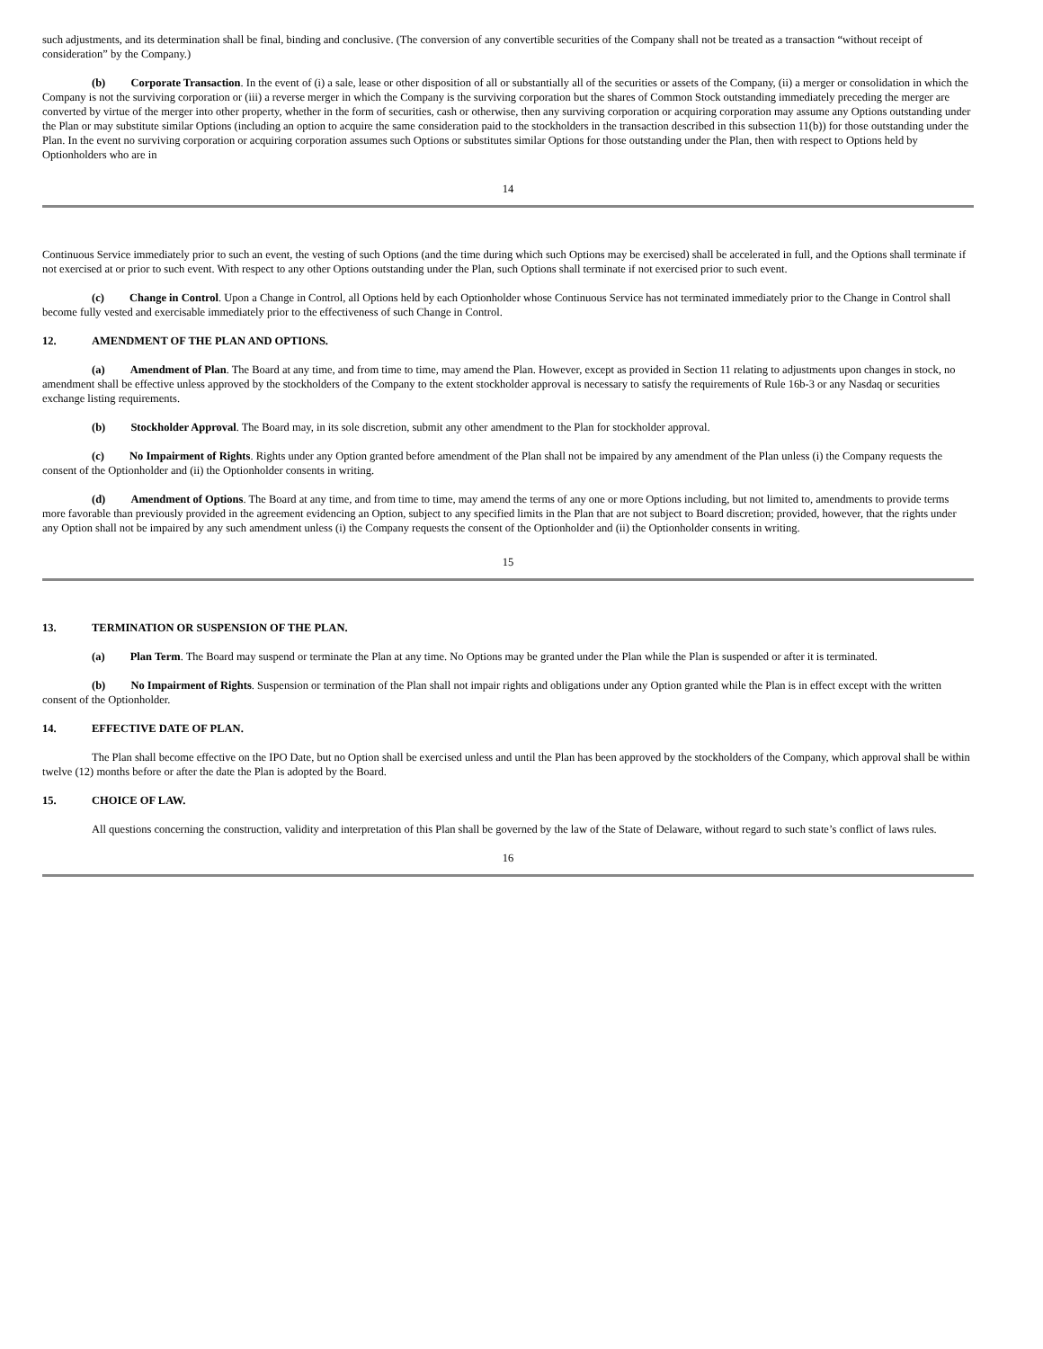such adjustments, and its determination shall be final, binding and conclusive. (The conversion of any convertible securities of the Company shall not be treated as a transaction “without receipt of consideration” by the Company.)
(b) Corporate Transaction. In the event of (i) a sale, lease or other disposition of all or substantially all of the securities or assets of the Company, (ii) a merger or consolidation in which the Company is not the surviving corporation or (iii) a reverse merger in which the Company is the surviving corporation but the shares of Common Stock outstanding immediately preceding the merger are converted by virtue of the merger into other property, whether in the form of securities, cash or otherwise, then any surviving corporation or acquiring corporation may assume any Options outstanding under the Plan or may substitute similar Options (including an option to acquire the same consideration paid to the stockholders in the transaction described in this subsection 11(b)) for those outstanding under the Plan. In the event no surviving corporation or acquiring corporation assumes such Options or substitutes similar Options for those outstanding under the Plan, then with respect to Options held by Optionholders who are in
14
Continuous Service immediately prior to such an event, the vesting of such Options (and the time during which such Options may be exercised) shall be accelerated in full, and the Options shall terminate if not exercised at or prior to such event. With respect to any other Options outstanding under the Plan, such Options shall terminate if not exercised prior to such event.
(c) Change in Control. Upon a Change in Control, all Options held by each Optionholder whose Continuous Service has not terminated immediately prior to the Change in Control shall become fully vested and exercisable immediately prior to the effectiveness of such Change in Control.
12. AMENDMENT OF THE PLAN AND OPTIONS.
(a) Amendment of Plan. The Board at any time, and from time to time, may amend the Plan. However, except as provided in Section 11 relating to adjustments upon changes in stock, no amendment shall be effective unless approved by the stockholders of the Company to the extent stockholder approval is necessary to satisfy the requirements of Rule 16b-3 or any Nasdaq or securities exchange listing requirements.
(b) Stockholder Approval. The Board may, in its sole discretion, submit any other amendment to the Plan for stockholder approval.
(c) No Impairment of Rights. Rights under any Option granted before amendment of the Plan shall not be impaired by any amendment of the Plan unless (i) the Company requests the consent of the Optionholder and (ii) the Optionholder consents in writing.
(d) Amendment of Options. The Board at any time, and from time to time, may amend the terms of any one or more Options including, but not limited to, amendments to provide terms more favorable than previously provided in the agreement evidencing an Option, subject to any specified limits in the Plan that are not subject to Board discretion; provided, however, that the rights under any Option shall not be impaired by any such amendment unless (i) the Company requests the consent of the Optionholder and (ii) the Optionholder consents in writing.
15
13. TERMINATION OR SUSPENSION OF THE PLAN.
(a) Plan Term. The Board may suspend or terminate the Plan at any time. No Options may be granted under the Plan while the Plan is suspended or after it is terminated.
(b) No Impairment of Rights. Suspension or termination of the Plan shall not impair rights and obligations under any Option granted while the Plan is in effect except with the written consent of the Optionholder.
14. EFFECTIVE DATE OF PLAN.
The Plan shall become effective on the IPO Date, but no Option shall be exercised unless and until the Plan has been approved by the stockholders of the Company, which approval shall be within twelve (12) months before or after the date the Plan is adopted by the Board.
15. CHOICE OF LAW.
All questions concerning the construction, validity and interpretation of this Plan shall be governed by the law of the State of Delaware, without regard to such state’s conflict of laws rules.
16